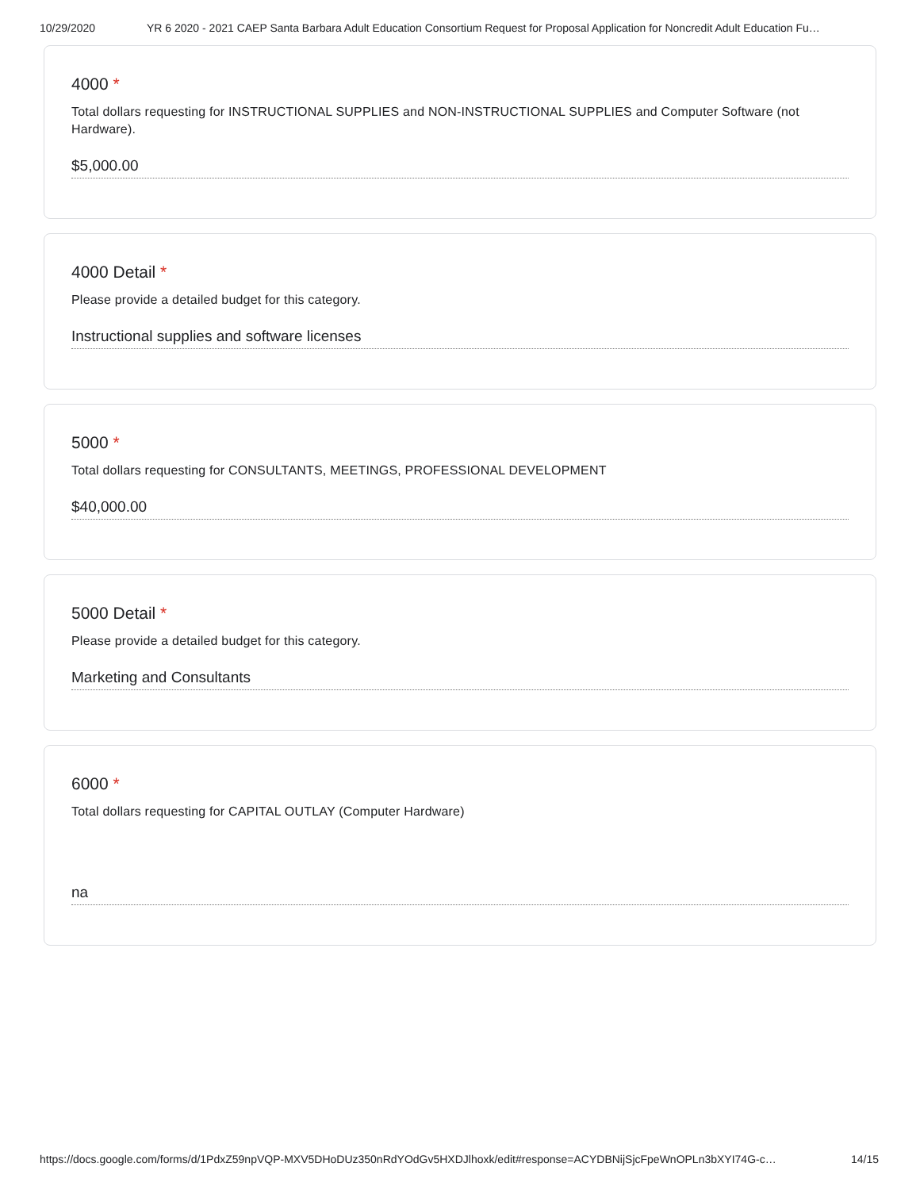10/29/2020 YR 6 2020 - 2021 CAEP Santa Barbara Adult Education Consortium Request for Proposal Application for Noncredit Adult Education Fu…
4000 *
Total dollars requesting for INSTRUCTIONAL SUPPLIES and NON-INSTRUCTIONAL SUPPLIES and Computer Software (not Hardware).
$5,000.00
4000 Detail *
Please provide a detailed budget for this category.
Instructional supplies and software licenses
5000 *
Total dollars requesting for CONSULTANTS, MEETINGS, PROFESSIONAL DEVELOPMENT
$40,000.00
5000 Detail *
Please provide a detailed budget for this category.
Marketing and Consultants
6000 *
Total dollars requesting for CAPITAL OUTLAY (Computer Hardware)
na
https://docs.google.com/forms/d/1PdxZ59npVQP-MXV5DHoDUz350nRdYOdGv5HXDJlhoxk/edit#response=ACYDBNijSjcFpeWnOPLn3bXYI74G-c… 14/15